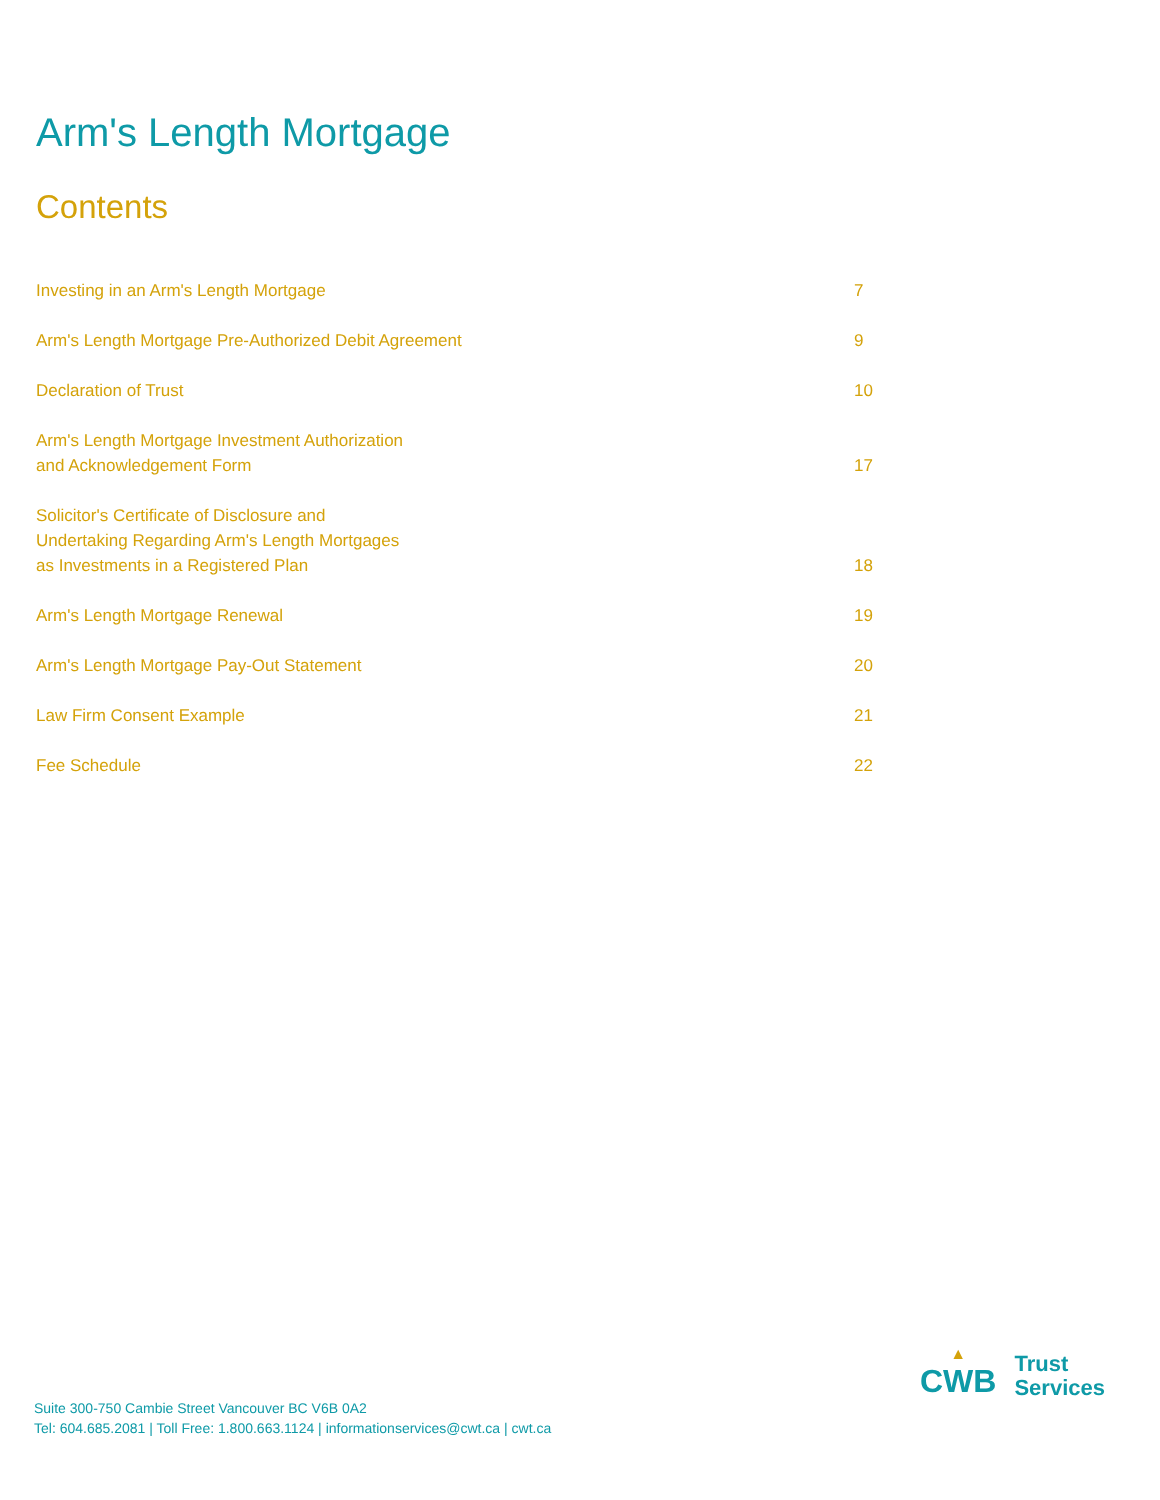Arm's Length Mortgage
Contents
| Investing in an Arm's Length Mortgage | 7 |
| Arm's Length Mortgage Pre-Authorized Debit Agreement | 9 |
| Declaration of Trust | 10 |
| Arm's Length Mortgage Investment Authorization and Acknowledgement Form | 17 |
| Solicitor's Certificate of Disclosure and Undertaking Regarding Arm's Length Mortgages as Investments in a Registered Plan | 18 |
| Arm's Length Mortgage Renewal | 19 |
| Arm's Length Mortgage Pay-Out Statement | 20 |
| Law Firm Consent Example | 21 |
| Fee Schedule | 22 |
Suite 300-750 Cambie Street Vancouver BC V6B 0A2
Tel: 604.685.2081 | Toll Free: 1.800.663.1124 | informationservices@cwt.ca | cwt.ca
▲
CWB
Trust
Services